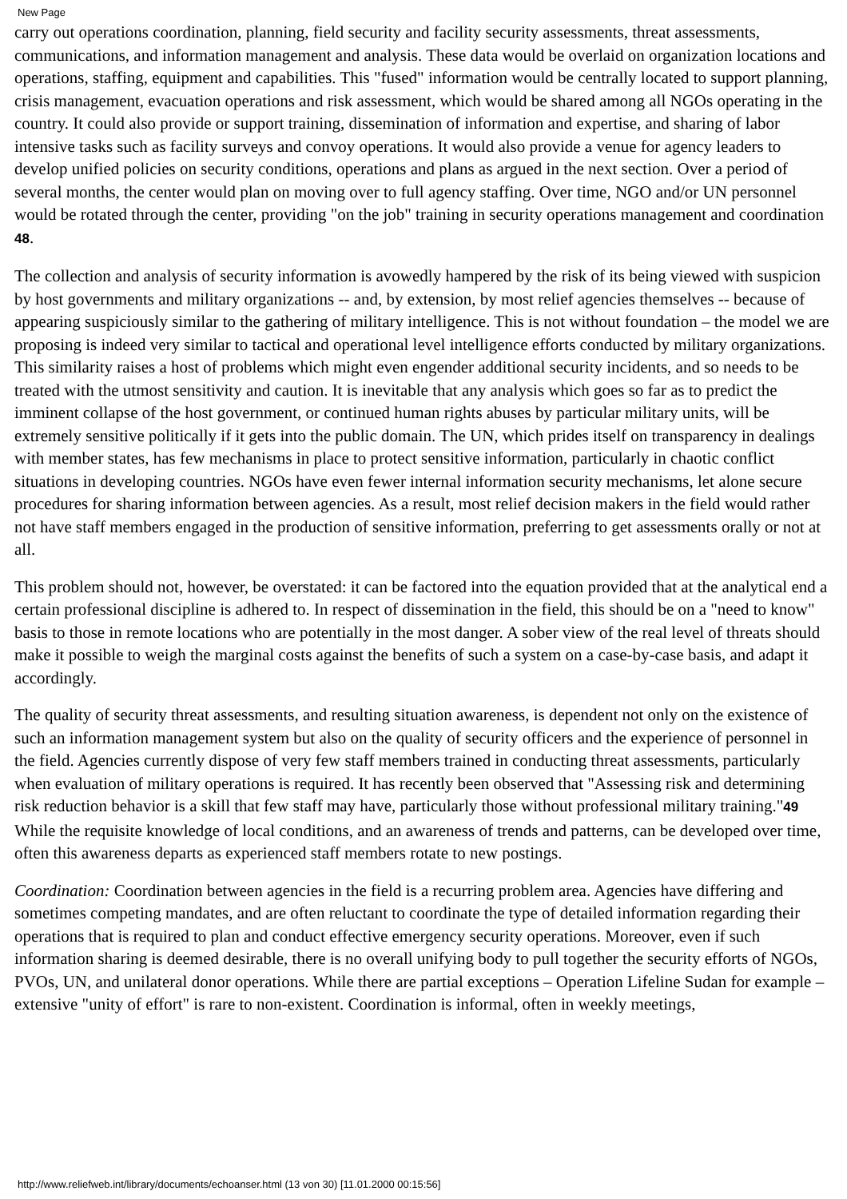New Page
carry out operations coordination, planning, field security and facility security assessments, threat assessments, communications, and information management and analysis. These data would be overlaid on organization locations and operations, staffing, equipment and capabilities. This "fused" information would be centrally located to support planning, crisis management, evacuation operations and risk assessment, which would be shared among all NGOs operating in the country. It could also provide or support training, dissemination of information and expertise, and sharing of labor intensive tasks such as facility surveys and convoy operations. It would also provide a venue for agency leaders to develop unified policies on security conditions, operations and plans as argued in the next section. Over a period of several months, the center would plan on moving over to full agency staffing. Over time, NGO and/or UN personnel would be rotated through the center, providing "on the job" training in security operations management and coordination 48.
The collection and analysis of security information is avowedly hampered by the risk of its being viewed with suspicion by host governments and military organizations -- and, by extension, by most relief agencies themselves -- because of appearing suspiciously similar to the gathering of military intelligence. This is not without foundation – the model we are proposing is indeed very similar to tactical and operational level intelligence efforts conducted by military organizations. This similarity raises a host of problems which might even engender additional security incidents, and so needs to be treated with the utmost sensitivity and caution. It is inevitable that any analysis which goes so far as to predict the imminent collapse of the host government, or continued human rights abuses by particular military units, will be extremely sensitive politically if it gets into the public domain. The UN, which prides itself on transparency in dealings with member states, has few mechanisms in place to protect sensitive information, particularly in chaotic conflict situations in developing countries. NGOs have even fewer internal information security mechanisms, let alone secure procedures for sharing information between agencies. As a result, most relief decision makers in the field would rather not have staff members engaged in the production of sensitive information, preferring to get assessments orally or not at all.
This problem should not, however, be overstated: it can be factored into the equation provided that at the analytical end a certain professional discipline is adhered to. In respect of dissemination in the field, this should be on a "need to know" basis to those in remote locations who are potentially in the most danger. A sober view of the real level of threats should make it possible to weigh the marginal costs against the benefits of such a system on a case-by-case basis, and adapt it accordingly.
The quality of security threat assessments, and resulting situation awareness, is dependent not only on the existence of such an information management system but also on the quality of security officers and the experience of personnel in the field. Agencies currently dispose of very few staff members trained in conducting threat assessments, particularly when evaluation of military operations is required. It has recently been observed that "Assessing risk and determining risk reduction behavior is a skill that few staff may have, particularly those without professional military training."49 While the requisite knowledge of local conditions, and an awareness of trends and patterns, can be developed over time, often this awareness departs as experienced staff members rotate to new postings.
Coordination: Coordination between agencies in the field is a recurring problem area. Agencies have differing and sometimes competing mandates, and are often reluctant to coordinate the type of detailed information regarding their operations that is required to plan and conduct effective emergency security operations. Moreover, even if such information sharing is deemed desirable, there is no overall unifying body to pull together the security efforts of NGOs, PVOs, UN, and unilateral donor operations. While there are partial exceptions – Operation Lifeline Sudan for example – extensive "unity of effort" is rare to non-existent. Coordination is informal, often in weekly meetings,
http://www.reliefweb.int/library/documents/echoanser.html (13 von 30) [11.01.2000 00:15:56]